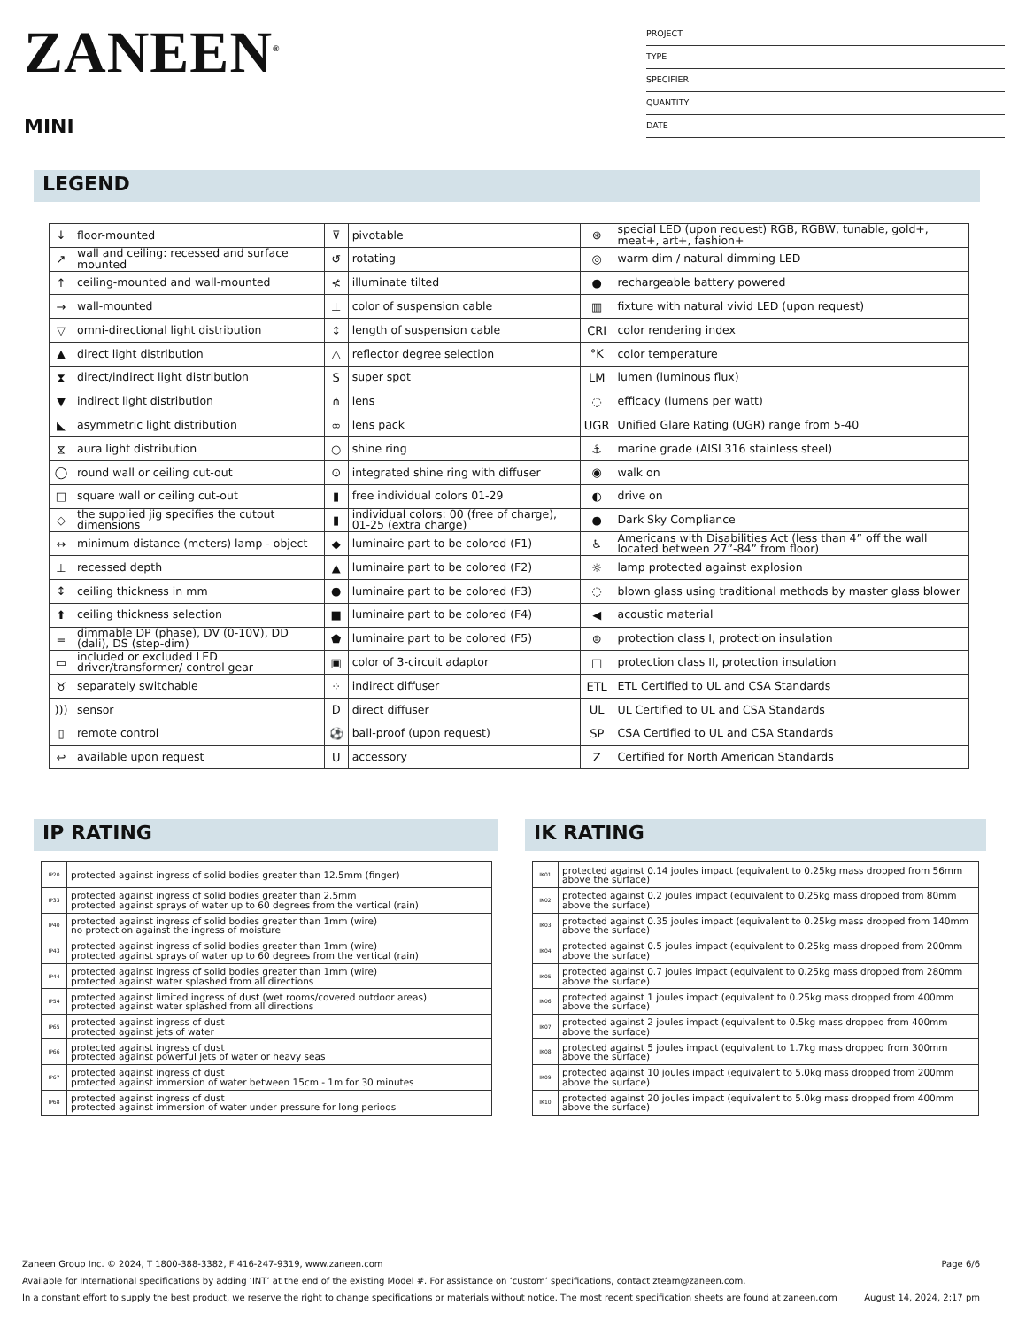ZANEEN<sup>®</sup>
MINI
PROJECT
TYPE
SPECIFIER
QUANTITY
DATE
LEGEND
| ↓ | floor-mounted | ⊽ | pivotable | ⊛ | special LED (upon request) RGB, RGBW, tunable, gold+, meat+, art+, fashion+ |
| ↗ | wall and ceiling: recessed and surface mounted | ↺ | rotating | ◎ | warm dim / natural dimming LED |
| ↑ | ceiling-mounted and wall-mounted | ≮ | illuminate tilted | ● | rechargeable battery powered |
| → | wall-mounted | ⊥ | color of suspension cable | ▥ | fixture with natural vivid LED (upon request) |
| ▽ | omni-directional light distribution | ↕ | length of suspension cable | CRI | color rendering index |
| ▲ | direct light distribution | △ | reflector degree selection | °K | color temperature |
| ⧗ | direct/indirect light distribution | S | super spot | LM | lumen (luminous flux) |
| ▼ | indirect light distribution | ⋔ | lens | ◌ | efficacy (lumens per watt) |
| ◣ | asymmetric light distribution | ∞ | lens pack | UGR | Unified Glare Rating (UGR) range from 5-40 |
| ⧖ | aura light distribution | ○ | shine ring | ⚓ | marine grade (AISI 316 stainless steel) |
| ◯ | round wall or ceiling cut-out | ⊙ | integrated shine ring with diffuser | ◉ | walk on |
| □ | square wall or ceiling cut-out | ▮ | free individual colors 01-29 | ◐ | drive on |
| ◇ | the supplied jig specifies the cutout dimensions | ▮ | individual colors: 00 (free of charge), 01-25 (extra charge) | ● | Dark Sky Compliance |
| ↔ | minimum distance (meters) lamp - object | ◆ | luminaire part to be colored (F1) | ♿ | Americans with Disabilities Act (less than 4” off the wall located between 27”-84” from floor) |
| ⊥ | recessed depth | ▲ | luminaire part to be colored (F2) | ☼ | lamp protected against explosion |
| ↕ | ceiling thickness in mm | ● | luminaire part to be colored (F3) | ◌ | blown glass using traditional methods by master glass blower |
| ⬆ | ceiling thickness selection | ■ | luminaire part to be colored (F4) | ◀ | acoustic material |
| ≡ | dimmable DP (phase), DV (0-10V), DD (dali), DS (step-dim) | ⬟ | luminaire part to be colored (F5) | ⊜ | protection class I, protection insulation |
| ▭ | included or excluded LED driver/transformer/ control gear | ▣ | color of 3-circuit adaptor | □ | protection class II, protection insulation |
| ♉ | separately switchable | ⁘ | indirect diffuser | ETL | ETL Certified to UL and CSA Standards |
| ))) | sensor | D | direct diffuser | UL | UL Certified to UL and CSA Standards |
| ▯ | remote control | ⚽ | ball-proof (upon request) | SP | CSA Certified to UL and CSA Standards |
| ↩ | available upon request | U | accessory | Z | Certified for North American Standards |
IP RATING
| IP20 | protected against ingress of solid bodies greater than 12.5mm (finger) |
| IP33 | protected against ingress of solid bodies greater than 2.5mm protected against sprays of water up to 60 degrees from the vertical (rain) |
| IP40 | protected against ingress of solid bodies greater than 1mm (wire) no protection against the ingress of moisture |
| IP43 | protected against ingress of solid bodies greater than 1mm (wire) protected against sprays of water up to 60 degrees from the vertical (rain) |
| IP44 | protected against ingress of solid bodies greater than 1mm (wire) protected against water splashed from all directions |
| IP54 | protected against limited ingress of dust (wet rooms/covered outdoor areas) protected against water splashed from all directions |
| IP65 | protected against ingress of dust protected against jets of water |
| IP66 | protected against ingress of dust protected against powerful jets of water or heavy seas |
| IP67 | protected against ingress of dust protected against immersion of water between 15cm - 1m for 30 minutes |
| IP68 | protected against ingress of dust protected against immersion of water under pressure for long periods |
IK RATING
| IK01 | protected against 0.14 joules impact (equivalent to 0.25kg mass dropped from 56mm above the surface) |
| IK02 | protected against 0.2 joules impact (equivalent to 0.25kg mass dropped from 80mm above the surface) |
| IK03 | protected against 0.35 joules impact (equivalent to 0.25kg mass dropped from 140mm above the surface) |
| IK04 | protected against 0.5 joules impact (equivalent to 0.25kg mass dropped from 200mm above the surface) |
| IK05 | protected against 0.7 joules impact (equivalent to 0.25kg mass dropped from 280mm above the surface) |
| IK06 | protected against 1 joules impact (equivalent to 0.25kg mass dropped from 400mm above the surface) |
| IK07 | protected against 2 joules impact (equivalent to 0.5kg mass dropped from 400mm above the surface) |
| IK08 | protected against 5 joules impact (equivalent to 1.7kg mass dropped from 300mm above the surface) |
| IK09 | protected against 10 joules impact (equivalent to 5.0kg mass dropped from 200mm above the surface) |
| IK10 | protected against 20 joules impact (equivalent to 5.0kg mass dropped from 400mm above the surface) |
Page 6/6 Zaneen Group Inc. © 2024, T 1800-388-3382, F 416-247-9319, www.zaneen.com
Available for International specifications by adding ‘INT’ at the end of the existing Model #. For assistance on ‘custom’ specifications, contact zteam@zaneen.com.
August 14, 2024, 2:17 pm In a constant effort to supply the best product, we reserve the right to change specifications or materials without notice. The most recent specification sheets are found at zaneen.com